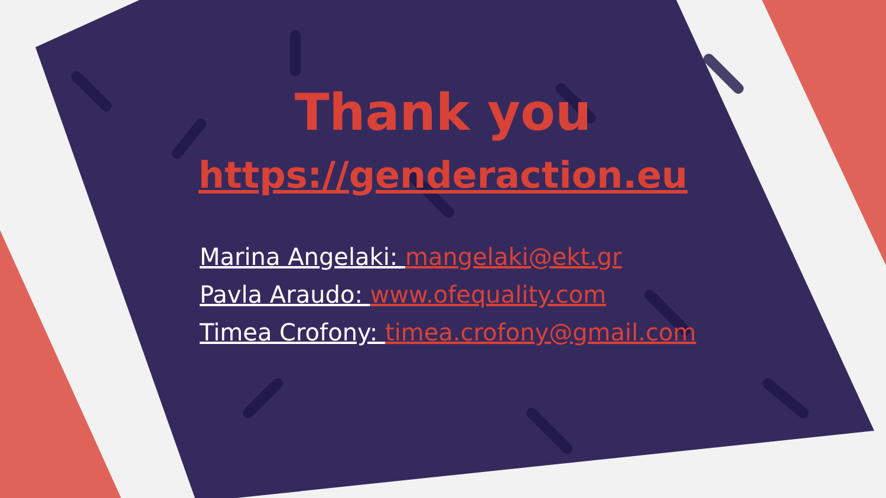Thank you
https://genderaction.eu
Marina Angelaki: mangelaki@ekt.gr
Pavla Araudo: www.ofequality.com
Timea Crofony: timea.crofony@gmail.com